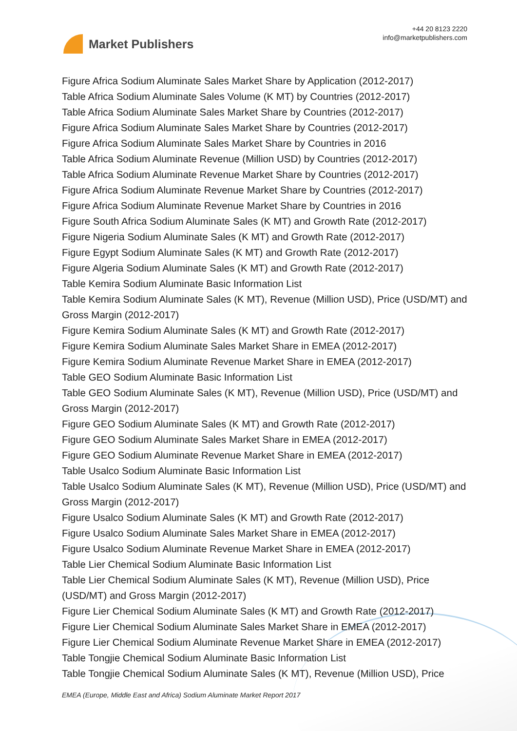Market Publishers
+44 20 8123 2220
info@marketpublishers.com
Figure Africa Sodium Aluminate Sales Market Share by Application (2012-2017)
Table Africa Sodium Aluminate Sales Volume (K MT) by Countries (2012-2017)
Table Africa Sodium Aluminate Sales Market Share by Countries (2012-2017)
Figure Africa Sodium Aluminate Sales Market Share by Countries (2012-2017)
Figure Africa Sodium Aluminate Sales Market Share by Countries in 2016
Table Africa Sodium Aluminate Revenue (Million USD) by Countries (2012-2017)
Table Africa Sodium Aluminate Revenue Market Share by Countries (2012-2017)
Figure Africa Sodium Aluminate Revenue Market Share by Countries (2012-2017)
Figure Africa Sodium Aluminate Revenue Market Share by Countries in 2016
Figure South Africa Sodium Aluminate Sales (K MT) and Growth Rate (2012-2017)
Figure Nigeria Sodium Aluminate Sales (K MT) and Growth Rate (2012-2017)
Figure Egypt Sodium Aluminate Sales (K MT) and Growth Rate (2012-2017)
Figure Algeria Sodium Aluminate Sales (K MT) and Growth Rate (2012-2017)
Table Kemira Sodium Aluminate Basic Information List
Table Kemira Sodium Aluminate Sales (K MT), Revenue (Million USD), Price (USD/MT) and Gross Margin (2012-2017)
Figure Kemira Sodium Aluminate Sales (K MT) and Growth Rate (2012-2017)
Figure Kemira Sodium Aluminate Sales Market Share in EMEA (2012-2017)
Figure Kemira Sodium Aluminate Revenue Market Share in EMEA (2012-2017)
Table GEO Sodium Aluminate Basic Information List
Table GEO Sodium Aluminate Sales (K MT), Revenue (Million USD), Price (USD/MT) and Gross Margin (2012-2017)
Figure GEO Sodium Aluminate Sales (K MT) and Growth Rate (2012-2017)
Figure GEO Sodium Aluminate Sales Market Share in EMEA (2012-2017)
Figure GEO Sodium Aluminate Revenue Market Share in EMEA (2012-2017)
Table Usalco Sodium Aluminate Basic Information List
Table Usalco Sodium Aluminate Sales (K MT), Revenue (Million USD), Price (USD/MT) and Gross Margin (2012-2017)
Figure Usalco Sodium Aluminate Sales (K MT) and Growth Rate (2012-2017)
Figure Usalco Sodium Aluminate Sales Market Share in EMEA (2012-2017)
Figure Usalco Sodium Aluminate Revenue Market Share in EMEA (2012-2017)
Table Lier Chemical Sodium Aluminate Basic Information List
Table Lier Chemical Sodium Aluminate Sales (K MT), Revenue (Million USD), Price (USD/MT) and Gross Margin (2012-2017)
Figure Lier Chemical Sodium Aluminate Sales (K MT) and Growth Rate (2012-2017)
Figure Lier Chemical Sodium Aluminate Sales Market Share in EMEA (2012-2017)
Figure Lier Chemical Sodium Aluminate Revenue Market Share in EMEA (2012-2017)
Table Tongjie Chemical Sodium Aluminate Basic Information List
Table Tongjie Chemical Sodium Aluminate Sales (K MT), Revenue (Million USD), Price
EMEA (Europe, Middle East and Africa) Sodium Aluminate Market Report 2017